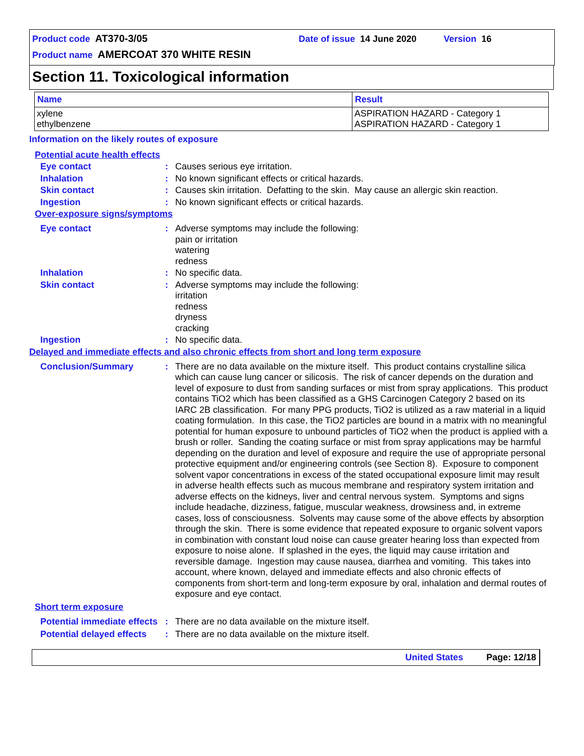Product code AT370-3/05 Date of issue 14 June 2020 Version 16
Product name AMERCOAT 370 WHITE RESIN
Section 11. Toxicological information
| Name | Result |
| --- | --- |
| xylene ethylbenzene | ASPIRATION HAZARD - Category 1 ASPIRATION HAZARD - Category 1 |
Information on the likely routes of exposure
Potential acute health effects
Eye contact : Causes serious eye irritation.
Inhalation : No known significant effects or critical hazards.
Skin contact : Causes skin irritation. Defatting to the skin. May cause an allergic skin reaction.
Ingestion : No known significant effects or critical hazards.
Over-exposure signs/symptoms
Eye contact : Adverse symptoms may include the following:
pain or irritation
watering
redness
Inhalation : No specific data.
Skin contact : Adverse symptoms may include the following:
irritation
redness
dryness
cracking
Ingestion : No specific data.
Delayed and immediate effects and also chronic effects from short and long term exposure
Conclusion/Summary : There are no data available on the mixture itself. This product contains crystalline silica which can cause lung cancer or silicosis. The risk of cancer depends on the duration and level of exposure to dust from sanding surfaces or mist from spray applications. This product contains TiO2 which has been classified as a GHS Carcinogen Category 2 based on its IARC 2B classification. For many PPG products, TiO2 is utilized as a raw material in a liquid coating formulation. In this case, the TiO2 particles are bound in a matrix with no meaningful potential for human exposure to unbound particles of TiO2 when the product is applied with a brush or roller. Sanding the coating surface or mist from spray applications may be harmful depending on the duration and level of exposure and require the use of appropriate personal protective equipment and/or engineering controls (see Section 8). Exposure to component solvent vapor concentrations in excess of the stated occupational exposure limit may result in adverse health effects such as mucous membrane and respiratory system irritation and adverse effects on the kidneys, liver and central nervous system. Symptoms and signs include headache, dizziness, fatigue, muscular weakness, drowsiness and, in extreme cases, loss of consciousness. Solvents may cause some of the above effects by absorption through the skin. There is some evidence that repeated exposure to organic solvent vapors in combination with constant loud noise can cause greater hearing loss than expected from exposure to noise alone. If splashed in the eyes, the liquid may cause irritation and reversible damage. Ingestion may cause nausea, diarrhea and vomiting. This takes into account, where known, delayed and immediate effects and also chronic effects of components from short-term and long-term exposure by oral, inhalation and dermal routes of exposure and eye contact.
Short term exposure
Potential immediate effects
: There are no data available on the mixture itself.
Potential delayed effects
: There are no data available on the mixture itself.
United States Page: 12/18